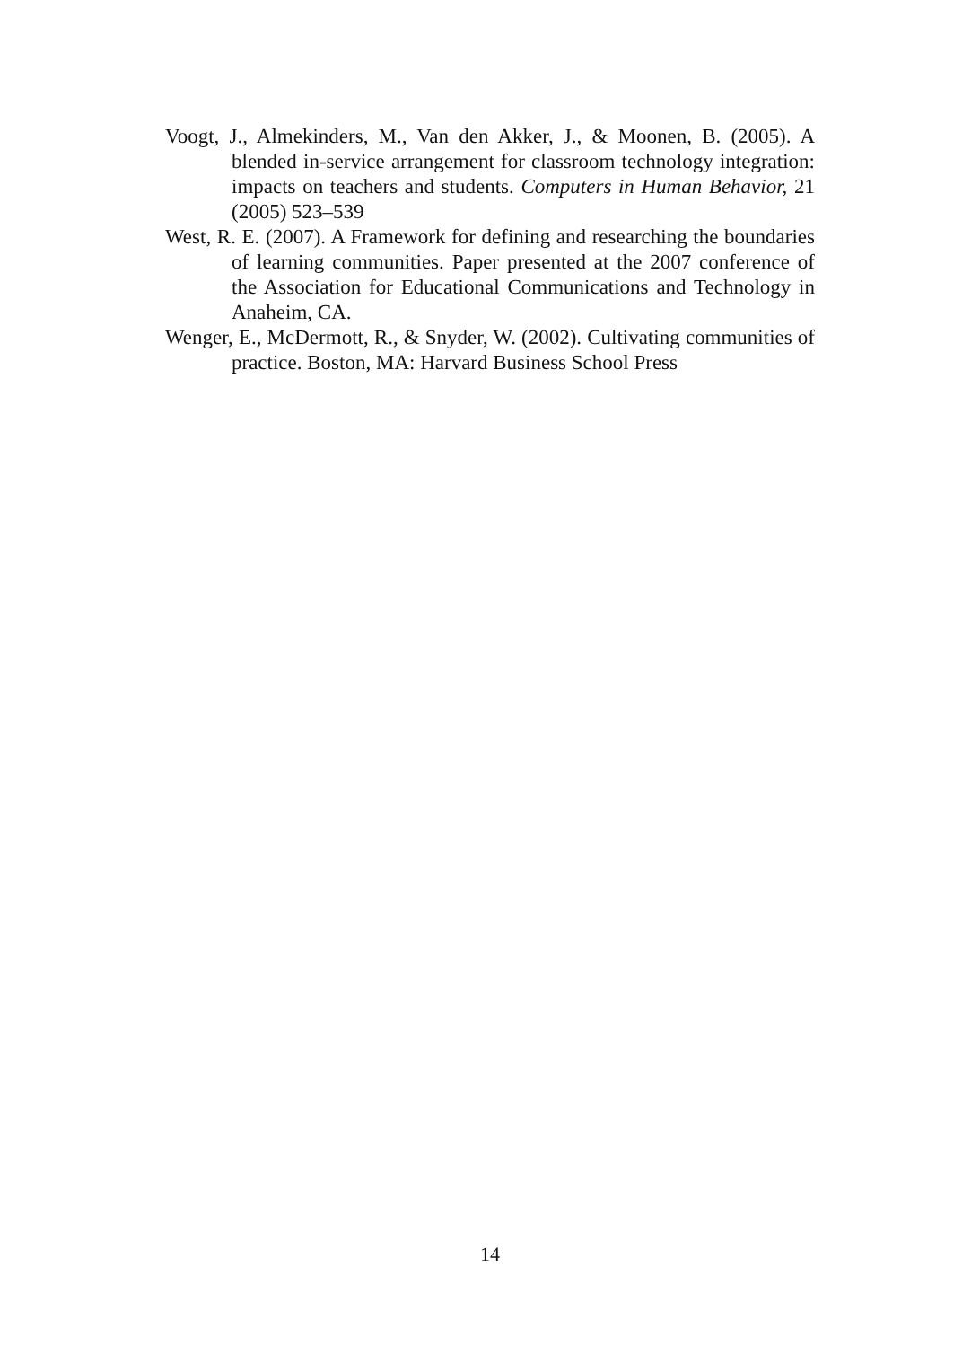Voogt, J., Almekinders, M., Van den Akker, J., & Moonen, B. (2005). A blended in-service arrangement for classroom technology integration: impacts on teachers and students. Computers in Human Behavior, 21 (2005) 523–539
West, R. E. (2007). A Framework for defining and researching the boundaries of learning communities. Paper presented at the 2007 conference of the Association for Educational Communications and Technology in Anaheim, CA.
Wenger, E., McDermott, R., & Snyder, W. (2002). Cultivating communities of practice. Boston, MA: Harvard Business School Press
14